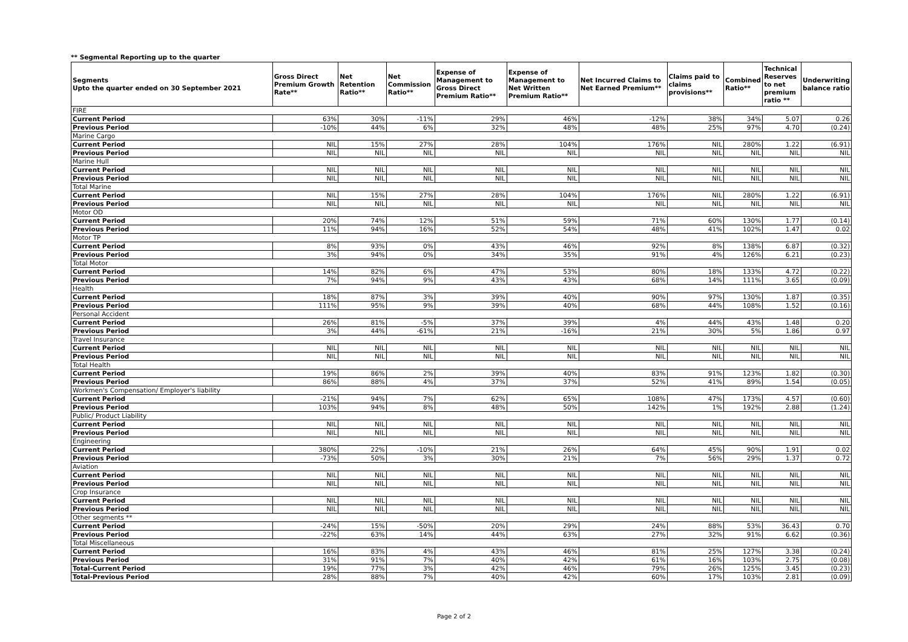** Segmental Reporting up to the quarter
| Segments Upto the quarter ended on 30 September 2021 | Gross Direct Premium Growth Rate** | Net Retention Ratio** | Net Commission Ratio** | Expense of Management to Gross Direct Premium Ratio** | Expense of Management to Net Written Premium Ratio** | Net Incurred Claims to Net Earned Premium** | Claims paid to claims provisions** | Combined Ratio** | Technical Reserves to net premium ratio ** | Underwriting balance ratio |
| --- | --- | --- | --- | --- | --- | --- | --- | --- | --- | --- |
| FIRE | | | | | | | | | | |
| Current Period | 63% | 30% | -11% | 29% | 46% | -12% | 38% | 34% | 5.07 | 0.26 |
| Previous Period | -10% | 44% | 6% | 32% | 48% | 48% | 25% | 97% | 4.70 | (0.24) |
| Marine Cargo | | | | | | | | | | |
| Current Period | NIL | 15% | 27% | 28% | 104% | 176% | NIL | 280% | 1.22 | (6.91) |
| Previous Period | NIL | NIL | NIL | NIL | NIL | NIL | NIL | NIL | NIL | NIL |
| Marine Hull | | | | | | | | | | |
| Current Period | NIL | NIL | NIL | NIL | NIL | NIL | NIL | NIL | NIL | NIL |
| Previous Period | NIL | NIL | NIL | NIL | NIL | NIL | NIL | NIL | NIL | NIL |
| Total Marine | | | | | | | | | | |
| Current Period | NIL | 15% | 27% | 28% | 104% | 176% | NIL | 280% | 1.22 | (6.91) |
| Previous Period | NIL | NIL | NIL | NIL | NIL | NIL | NIL | NIL | NIL | NIL |
| Motor OD | | | | | | | | | | |
| Current Period | 20% | 74% | 12% | 51% | 59% | 71% | 60% | 130% | 1.77 | (0.14) |
| Previous Period | 11% | 94% | 16% | 52% | 54% | 48% | 41% | 102% | 1.47 | 0.02 |
| Motor TP | | | | | | | | | | |
| Current Period | 8% | 93% | 0% | 43% | 46% | 92% | 8% | 138% | 6.87 | (0.32) |
| Previous Period | 3% | 94% | 0% | 34% | 35% | 91% | 4% | 126% | 6.21 | (0.23) |
| Total Motor | | | | | | | | | | |
| Current Period | 14% | 82% | 6% | 47% | 53% | 80% | 18% | 133% | 4.72 | (0.22) |
| Previous Period | 7% | 94% | 9% | 43% | 43% | 68% | 14% | 111% | 3.65 | (0.09) |
| Health | | | | | | | | | | |
| Current Period | 18% | 87% | 3% | 39% | 40% | 90% | 97% | 130% | 1.87 | (0.35) |
| Previous Period | 111% | 95% | 9% | 39% | 40% | 68% | 44% | 108% | 1.52 | (0.16) |
| Personal Accident | | | | | | | | | | |
| Current Period | 26% | 81% | -5% | 37% | 39% | 4% | 44% | 43% | 1.48 | 0.20 |
| Previous Period | 3% | 44% | -61% | 21% | -16% | 21% | 30% | 5% | 1.86 | 0.97 |
| Travel Insurance | | | | | | | | | | |
| Current Period | NIL | NIL | NIL | NIL | NIL | NIL | NIL | NIL | NIL | NIL |
| Previous Period | NIL | NIL | NIL | NIL | NIL | NIL | NIL | NIL | NIL | NIL |
| Total Health | | | | | | | | | | |
| Current Period | 19% | 86% | 2% | 39% | 40% | 83% | 91% | 123% | 1.82 | (0.30) |
| Previous Period | 86% | 88% | 4% | 37% | 37% | 52% | 41% | 89% | 1.54 | (0.05) |
| Workmen's Compensation/ Employer's liability | | | | | | | | | | |
| Current Period | -21% | 94% | 7% | 62% | 65% | 108% | 47% | 173% | 4.57 | (0.60) |
| Previous Period | 103% | 94% | 8% | 48% | 50% | 142% | 1% | 192% | 2.88 | (1.24) |
| Public/ Product Liability | | | | | | | | | | |
| Current Period | NIL | NIL | NIL | NIL | NIL | NIL | NIL | NIL | NIL | NIL |
| Previous Period | NIL | NIL | NIL | NIL | NIL | NIL | NIL | NIL | NIL | NIL |
| Engineering | | | | | | | | | | |
| Current Period | 380% | 22% | -10% | 21% | 26% | 64% | 45% | 90% | 1.91 | 0.02 |
| Previous Period | -73% | 50% | 3% | 30% | 21% | 7% | 56% | 29% | 1.37 | 0.72 |
| Aviation | | | | | | | | | | |
| Current Period | NIL | NIL | NIL | NIL | NIL | NIL | NIL | NIL | NIL | NIL |
| Previous Period | NIL | NIL | NIL | NIL | NIL | NIL | NIL | NIL | NIL | NIL |
| Crop Insurance | | | | | | | | | | |
| Current Period | NIL | NIL | NIL | NIL | NIL | NIL | NIL | NIL | NIL | NIL |
| Previous Period | NIL | NIL | NIL | NIL | NIL | NIL | NIL | NIL | NIL | NIL |
| Other segments ** | | | | | | | | | | |
| Current Period | -24% | 15% | -50% | 20% | 29% | 24% | 88% | 53% | 36.43 | 0.70 |
| Previous Period | -22% | 63% | 14% | 44% | 63% | 27% | 32% | 91% | 6.62 | (0.36) |
| Total Miscellaneous | | | | | | | | | | |
| Current Period | 16% | 83% | 4% | 43% | 46% | 81% | 25% | 127% | 3.38 | (0.24) |
| Previous Period | 31% | 91% | 7% | 40% | 42% | 61% | 16% | 103% | 2.75 | (0.08) |
| Total-Current Period | 19% | 77% | 3% | 42% | 46% | 79% | 26% | 125% | 3.45 | (0.23) |
| Total-Previous Period | 28% | 88% | 7% | 40% | 42% | 60% | 17% | 103% | 2.81 | (0.09) |
Page 2 of 2